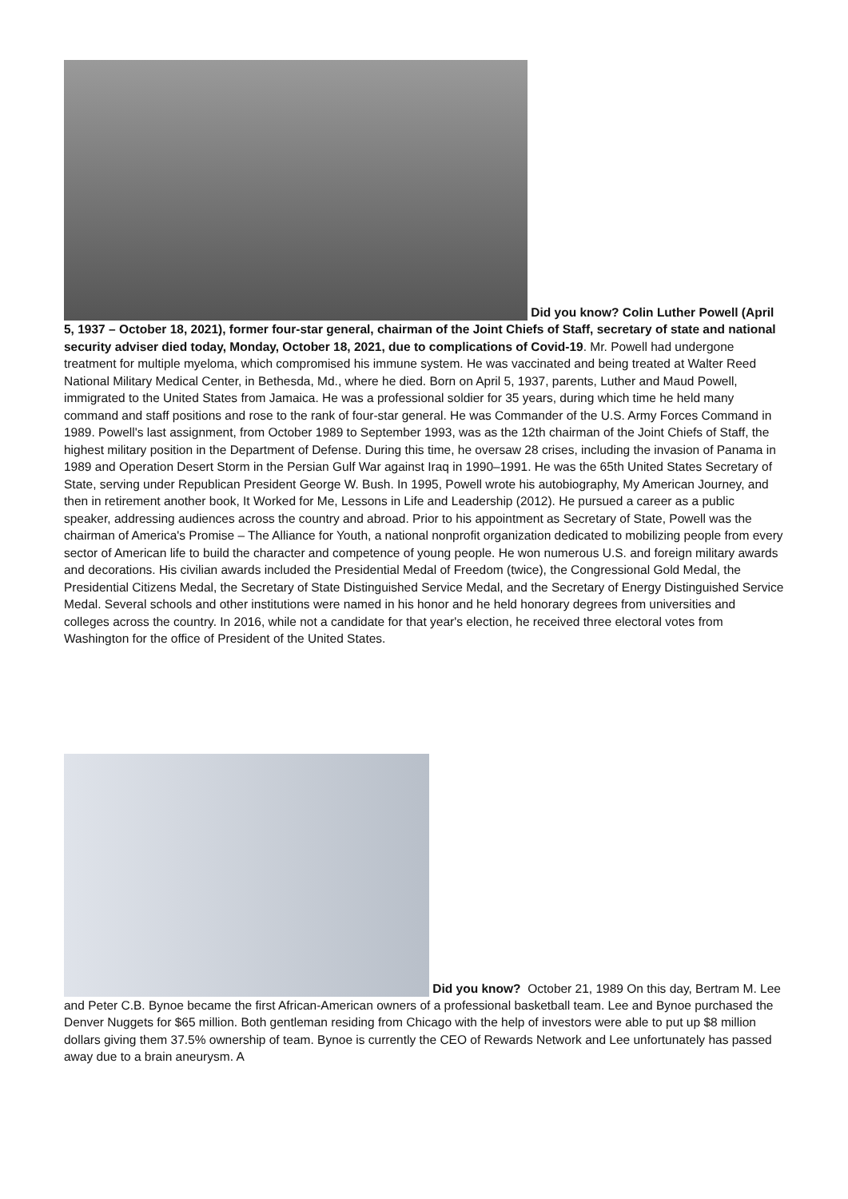Did you know? Colin Luther Powell (April 5, 1937 – October 18, 2021), former four-star general, chairman of the Joint Chiefs of Staff, secretary of state and national security adviser died today, Monday, October 18, 2021, due to complications of Covid-19. Mr. Powell had undergone treatment for multiple myeloma, which compromised his immune system. He was vaccinated and being treated at Walter Reed National Military Medical Center, in Bethesda, Md., where he died. Born on April 5, 1937, parents, Luther and Maud Powell, immigrated to the United States from Jamaica. He was a professional soldier for 35 years, during which time he held many command and staff positions and rose to the rank of four-star general. He was Commander of the U.S. Army Forces Command in 1989. Powell's last assignment, from October 1989 to September 1993, was as the 12th chairman of the Joint Chiefs of Staff, the highest military position in the Department of Defense. During this time, he oversaw 28 crises, including the invasion of Panama in 1989 and Operation Desert Storm in the Persian Gulf War against Iraq in 1990–1991. He was the 65th United States Secretary of State, serving under Republican President George W. Bush. In 1995, Powell wrote his autobiography, My American Journey, and then in retirement another book, It Worked for Me, Lessons in Life and Leadership (2012). He pursued a career as a public speaker, addressing audiences across the country and abroad. Prior to his appointment as Secretary of State, Powell was the chairman of America's Promise – The Alliance for Youth, a national nonprofit organization dedicated to mobilizing people from every sector of American life to build the character and competence of young people. He won numerous U.S. and foreign military awards and decorations. His civilian awards included the Presidential Medal of Freedom (twice), the Congressional Gold Medal, the Presidential Citizens Medal, the Secretary of State Distinguished Service Medal, and the Secretary of Energy Distinguished Service Medal. Several schools and other institutions were named in his honor and he held honorary degrees from universities and colleges across the country. In 2016, while not a candidate for that year's election, he received three electoral votes from Washington for the office of President of the United States.
Did you know? October 21, 1989 On this day, Bertram M. Lee and Peter C.B. Bynoe became the first African-American owners of a professional basketball team. Lee and Bynoe purchased the Denver Nuggets for $65 million. Both gentleman residing from Chicago with the help of investors were able to put up $8 million dollars giving them 37.5% ownership of team. Bynoe is currently the CEO of Rewards Network and Lee unfortunately has passed away due to a brain aneurysm. A